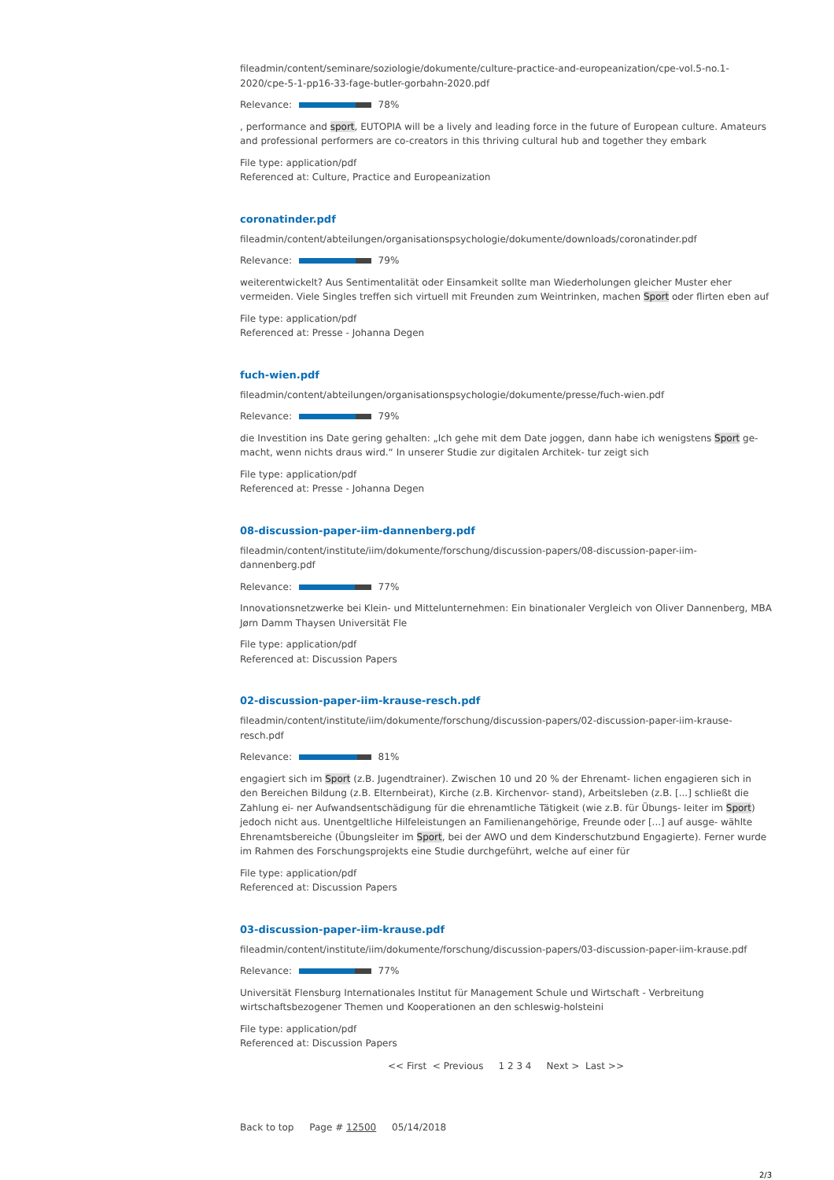fileadmin/content/seminare/soziologie/dokumente/culture-practice-and-europeanization/cpe-vol.5-no.1-2020/cpe-5-1-pp16-33-fage-butler-gorbahn-2020.pdf
Relevance: 78%
, performance and sport, EUTOPIA will be a lively and leading force in the future of European culture. Amateurs and professional performers are co-creators in this thriving cultural hub and together they embark
File type: application/pdf
Referenced at: Culture, Practice and Europeanization
coronatinder.pdf
fileadmin/content/abteilungen/organisationspsychologie/dokumente/downloads/coronatinder.pdf
Relevance: 79%
weiterentwickelt? Aus Sentimentalität oder Einsamkeit sollte man Wiederholungen gleicher Muster eher vermeiden. Viele Singles treffen sich virtuell mit Freunden zum Weintrinken, machen Sport oder flirten eben auf
File type: application/pdf
Referenced at: Presse - Johanna Degen
fuch-wien.pdf
fileadmin/content/abteilungen/organisationspsychologie/dokumente/presse/fuch-wien.pdf
Relevance: 79%
die Investition ins Date gering gehalten: „Ich gehe mit dem Date joggen, dann habe ich wenigstens Sport ge- macht, wenn nichts draus wird.“ In unserer Studie zur digitalen Architek- tur zeigt sich
File type: application/pdf
Referenced at: Presse - Johanna Degen
08-discussion-paper-iim-dannenberg.pdf
fileadmin/content/institute/iim/dokumente/forschung/discussion-papers/08-discussion-paper-iim-dannenberg.pdf
Relevance: 77%
Innovationsnetzwerke bei Klein- und Mittelunternehmen: Ein binationaler Vergleich von Oliver Dannenberg, MBA Jørn Damm Thaysen Universität Fle
File type: application/pdf
Referenced at: Discussion Papers
02-discussion-paper-iim-krause-resch.pdf
fileadmin/content/institute/iim/dokumente/forschung/discussion-papers/02-discussion-paper-iim-krause-resch.pdf
Relevance: 81%
engagiert sich im Sport (z.B. Jugendtrainer). Zwischen 10 und 20 % der Ehrenamt- lichen engagieren sich in den Bereichen Bildung (z.B. Elternbeirat), Kirche (z.B. Kirchenvor- stand), Arbeitsleben (z.B. [...] schließt die Zahlung ei- ner Aufwandsentschädigung für die ehrenamtliche Tätigkeit (wie z.B. für Übungs- leiter im Sport) jedoch nicht aus. Unentgeltliche Hilfeleistungen an Familienangehörige, Freunde oder [...] auf ausge- wählte Ehrenamtsbereiche (Übungsleiter im Sport, bei der AWO und dem Kinderschutzbund Engagierte). Ferner wurde im Rahmen des Forschungsprojekts eine Studie durchgeführt, welche auf einer für
File type: application/pdf
Referenced at: Discussion Papers
03-discussion-paper-iim-krause.pdf
fileadmin/content/institute/iim/dokumente/forschung/discussion-papers/03-discussion-paper-iim-krause.pdf
Relevance: 77%
Universität Flensburg Internationales Institut für Management Schule und Wirtschaft - Verbreitung wirtschaftsbezogener Themen und Kooperationen an den schleswig-holsteini
File type: application/pdf
Referenced at: Discussion Papers
<< First < Previous 1 2 3 4 Next > Last >>
Back to top Page # 12500 05/14/2018
2/3